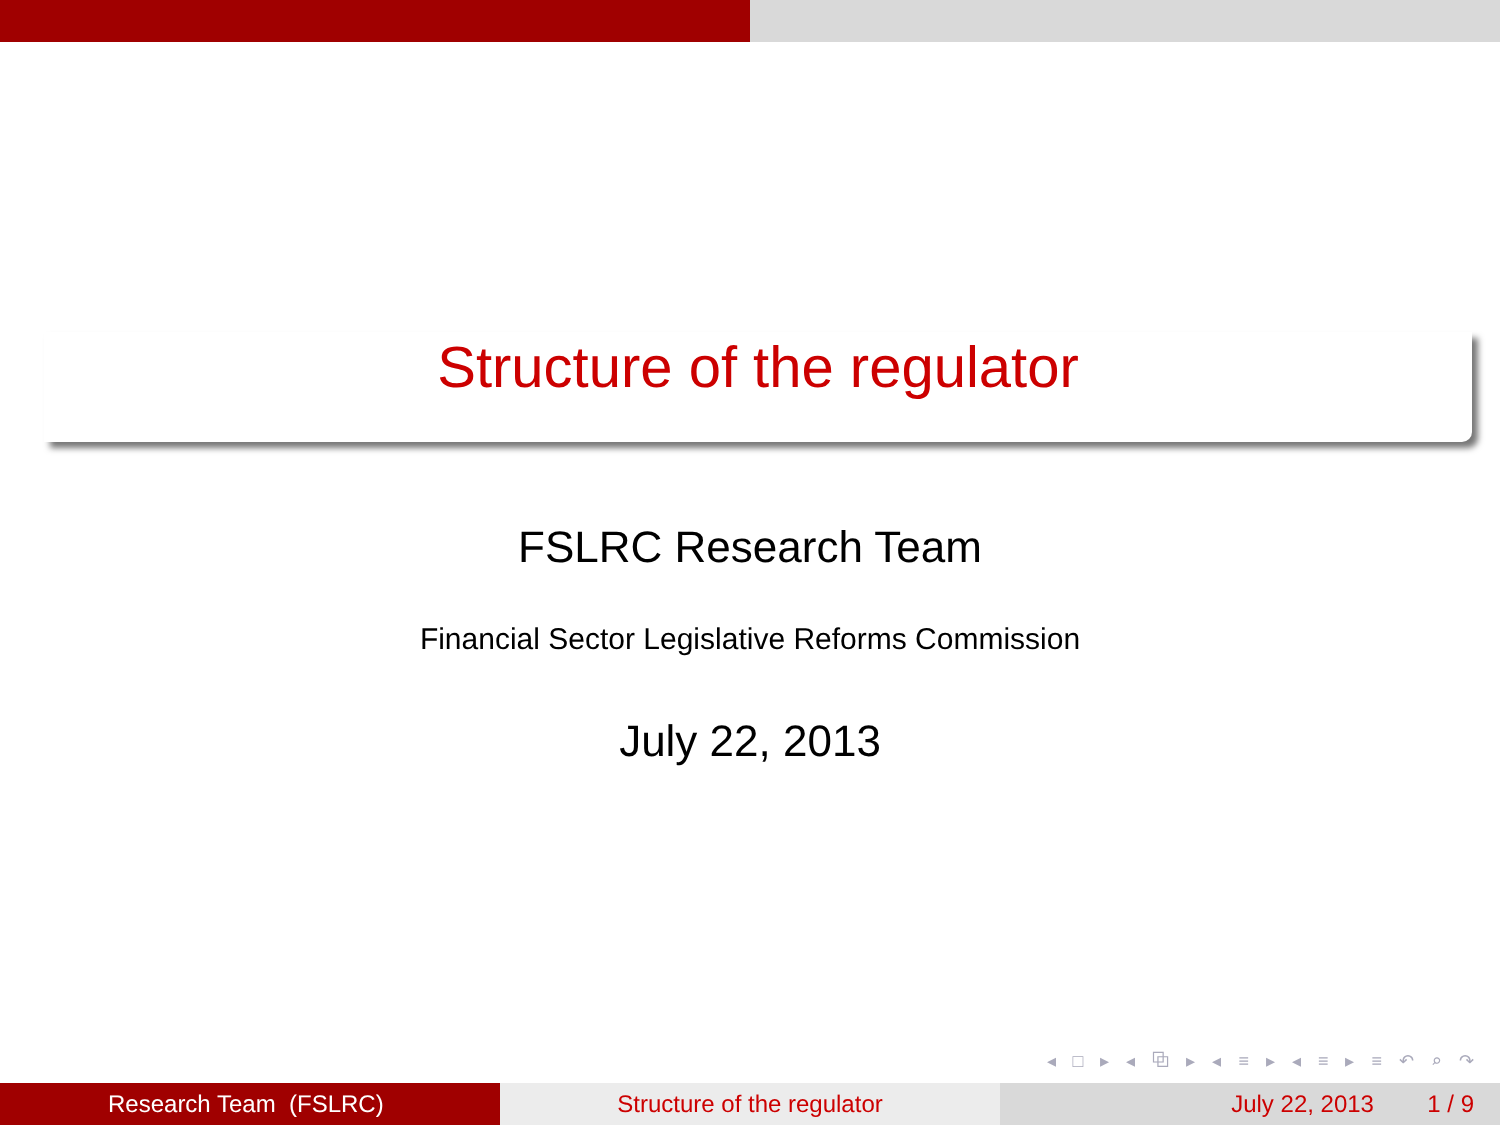Structure of the regulator
FSLRC Research Team
Financial Sector Legislative Reforms Commission
July 22, 2013
◂ □ ▸ ◂ ⧉ ▸ ◂ ≡ ▸ ◂ ≡ ▸ ≡ ↶ ⌕ ↷
Research Team (FSLRC) Structure of the regulator July 22, 2013 1 / 9